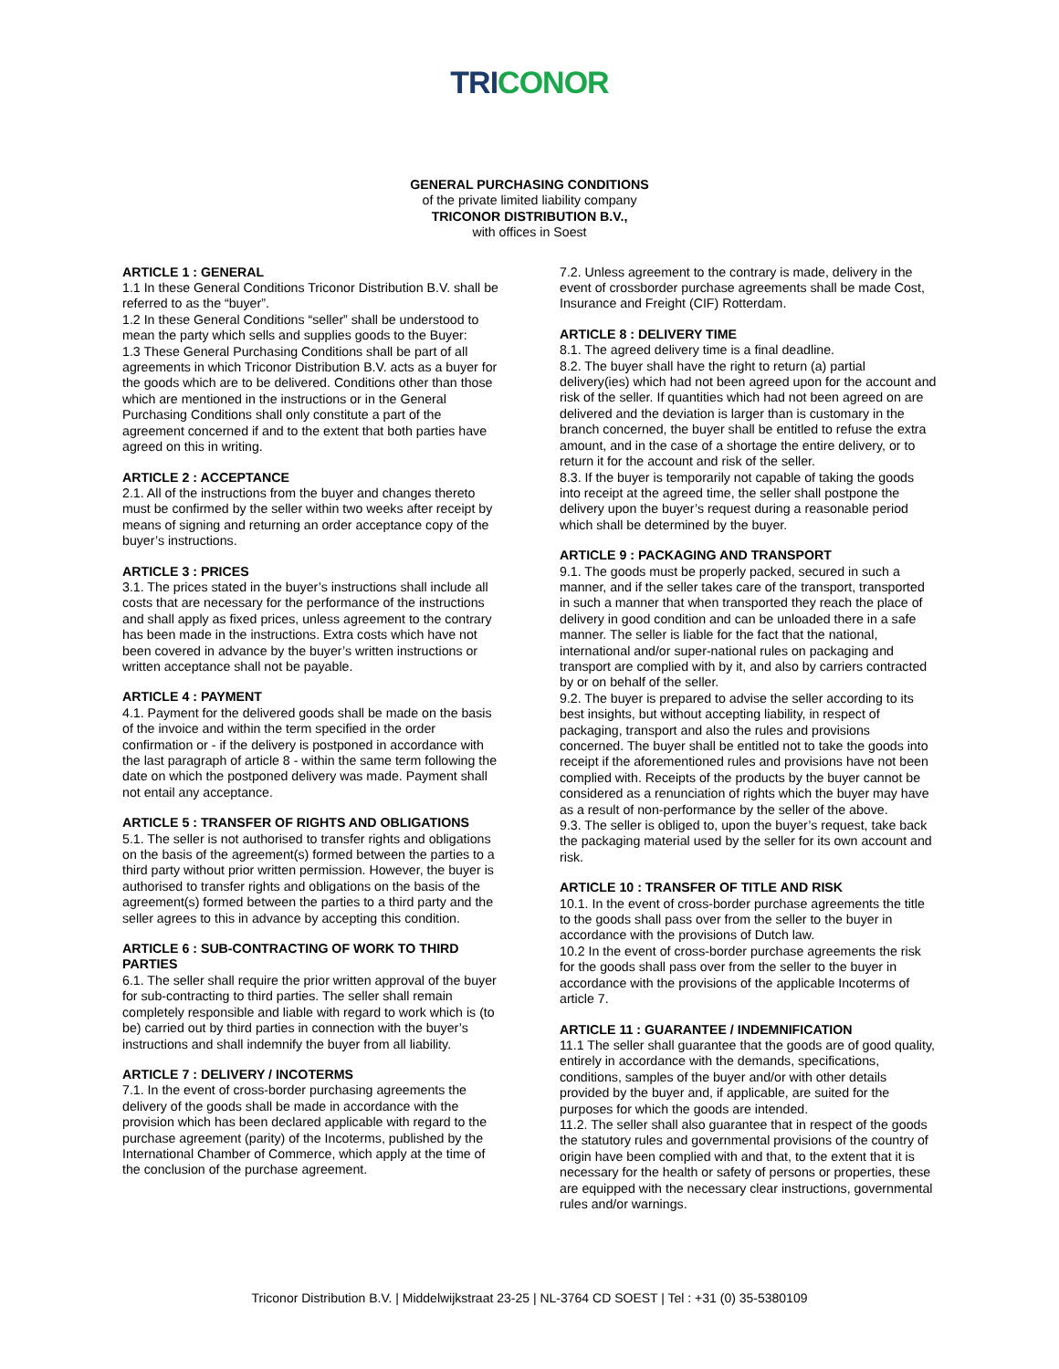TRI CONOR
GENERAL PURCHASING CONDITIONS
of the private limited liability company
TRICONOR DISTRIBUTION B.V.,
with offices in Soest
ARTICLE 1 : GENERAL
1.1 In these General Conditions Triconor Distribution B.V. shall be referred to as the “buyer”.
1.2 In these General Conditions “seller” shall be understood to mean the party which sells and supplies goods to the Buyer:
1.3 These General Purchasing Conditions shall be part of all agreements in which Triconor Distribution B.V. acts as a buyer for the goods which are to be delivered. Conditions other than those which are mentioned in the instructions or in the General Purchasing Conditions shall only constitute a part of the agreement concerned if and to the extent that both parties have agreed on this in writing.
ARTICLE 2 : ACCEPTANCE
2.1. All of the instructions from the buyer and changes thereto must be confirmed by the seller within two weeks after receipt by means of signing and returning an order acceptance copy of the buyer’s instructions.
ARTICLE 3 : PRICES
3.1. The prices stated in the buyer’s instructions shall include all costs that are necessary for the performance of the instructions and shall apply as fixed prices, unless agreement to the contrary has been made in the instructions. Extra costs which have not been covered in advance by the buyer’s written instructions or written acceptance shall not be payable.
ARTICLE 4 : PAYMENT
4.1. Payment for the delivered goods shall be made on the basis of the invoice and within the term specified in the order confirmation or - if the delivery is postponed in accordance with the last paragraph of article 8 - within the same term following the date on which the postponed delivery was made. Payment shall not entail any acceptance.
ARTICLE 5 : TRANSFER OF RIGHTS AND OBLIGATIONS
5.1. The seller is not authorised to transfer rights and obligations on the basis of the agreement(s) formed between the parties to a third party without prior written permission. However, the buyer is authorised to transfer rights and obligations on the basis of the agreement(s) formed between the parties to a third party and the seller agrees to this in advance by accepting this condition.
ARTICLE 6 : SUB-CONTRACTING OF WORK TO THIRD PARTIES
6.1. The seller shall require the prior written approval of the buyer for sub-contracting to third parties. The seller shall remain completely responsible and liable with regard to work which is (to be) carried out by third parties in connection with the buyer’s instructions and shall indemnify the buyer from all liability.
ARTICLE 7 : DELIVERY / INCOTERMS
7.1. In the event of cross-border purchasing agreements the delivery of the goods shall be made in accordance with the provision which has been declared applicable with regard to the purchase agreement (parity) of the Incoterms, published by the International Chamber of Commerce, which apply at the time of the conclusion of the purchase agreement.
7.2. Unless agreement to the contrary is made, delivery in the event of crossborder purchase agreements shall be made Cost, Insurance and Freight (CIF) Rotterdam.
ARTICLE 8 : DELIVERY TIME
8.1. The agreed delivery time is a final deadline.
8.2. The buyer shall have the right to return (a) partial delivery(ies) which had not been agreed upon for the account and risk of the seller. If quantities which had not been agreed on are delivered and the deviation is larger than is customary in the branch concerned, the buyer shall be entitled to refuse the extra amount, and in the case of a shortage the entire delivery, or to return it for the account and risk of the seller.
8.3. If the buyer is temporarily not capable of taking the goods into receipt at the agreed time, the seller shall postpone the delivery upon the buyer’s request during a reasonable period which shall be determined by the buyer.
ARTICLE 9 : PACKAGING AND TRANSPORT
9.1. The goods must be properly packed, secured in such a manner, and if the seller takes care of the transport, transported in such a manner that when transported they reach the place of delivery in good condition and can be unloaded there in a safe manner. The seller is liable for the fact that the national, international and/or super-national rules on packaging and transport are complied with by it, and also by carriers contracted by or on behalf of the seller.
9.2. The buyer is prepared to advise the seller according to its best insights, but without accepting liability, in respect of packaging, transport and also the rules and provisions concerned. The buyer shall be entitled not to take the goods into receipt if the aforementioned rules and provisions have not been complied with. Receipts of the products by the buyer cannot be considered as a renunciation of rights which the buyer may have as a result of non-performance by the seller of the above.
9.3. The seller is obliged to, upon the buyer’s request, take back the packaging material used by the seller for its own account and risk.
ARTICLE 10 : TRANSFER OF TITLE AND RISK
10.1. In the event of cross-border purchase agreements the title to the goods shall pass over from the seller to the buyer in accordance with the provisions of Dutch law.
10.2 In the event of cross-border purchase agreements the risk for the goods shall pass over from the seller to the buyer in accordance with the provisions of the applicable Incoterms of article 7.
ARTICLE 11 : GUARANTEE / INDEMNIFICATION
11.1 The seller shall guarantee that the goods are of good quality, entirely in accordance with the demands, specifications, conditions, samples of the buyer and/or with other details provided by the buyer and, if applicable, are suited for the purposes for which the goods are intended.
11.2. The seller shall also guarantee that in respect of the goods the statutory rules and governmental provisions of the country of origin have been complied with and that, to the extent that it is necessary for the health or safety of persons or properties, these are equipped with the necessary clear instructions, governmental rules and/or warnings.
Triconor Distribution B.V. | Middelwijkstraat 23-25 | NL-3764 CD SOEST | Tel : +31 (0) 35-5380109